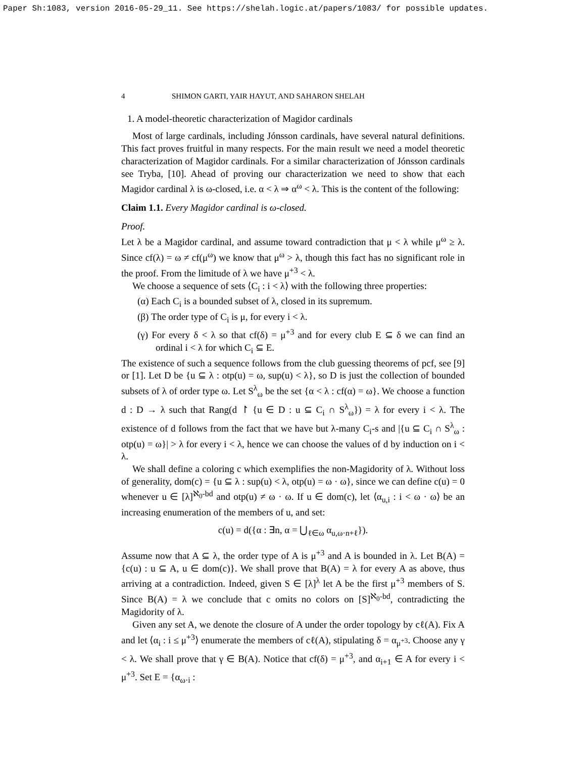Paper Sh:1083, version 2016-05-29_11. See https://shelah.logic.at/papers/1083/ for possible updates.
4 SHIMON GARTI, YAIR HAYUT, AND SAHARON SHELAH
1. A model-theoretic characterization of Magidor cardinals
Most of large cardinals, including Jónsson cardinals, have several natural definitions. This fact proves fruitful in many respects. For the main result we need a model theoretic characterization of Magidor cardinals. For a similar characterization of Jónsson cardinals see Tryba, [10]. Ahead of proving our characterization we need to show that each Magidor cardinal λ is ω-closed, i.e. α < λ ⇒ α<sup>ω</sup> < λ. This is the content of the following:
Claim 1.1. Every Magidor cardinal is ω-closed.
Proof.
Let λ be a Magidor cardinal, and assume toward contradiction that μ < λ while μ<sup>ω</sup> ≥ λ. Since cf(λ) = ω ≠ cf(μ<sup>ω</sup>) we know that μ<sup>ω</sup> > λ, though this fact has no significant role in the proof. From the limitude of λ we have μ<sup>+3</sup> < λ.
We choose a sequence of sets ⟨C<sub>i</sub> : i < λ⟩ with the following three properties:
(α) Each C<sub>i</sub> is a bounded subset of λ, closed in its supremum.
(β) The order type of C<sub>i</sub> is μ, for every i < λ.
(γ) For every δ < λ so that cf(δ) = μ<sup>+3</sup> and for every club E ⊆ δ we can find an ordinal i < λ for which C<sub>i</sub> ⊆ E.
The existence of such a sequence follows from the club guessing theorems of pcf, see [9] or [1]. Let D be {u ⊆ λ : otp(u) = ω, sup(u) < λ}, so D is just the collection of bounded subsets of λ of order type ω. Let S<sup>λ</sup><sub>ω</sub> be the set {α < λ : cf(α) = ω}. We choose a function d : D → λ such that Rang(d ↾ {u ∈ D : u ⊆ C<sub>i</sub> ∩ S<sup>λ</sup><sub>ω</sub>}) = λ for every i < λ. The existence of d follows from the fact that we have but λ-many C<sub>i</sub>-s and |{u ⊆ C<sub>i</sub> ∩ S<sup>λ</sup><sub>ω</sub> : otp(u) = ω}| > λ for every i < λ, hence we can choose the values of d by induction on i < λ.
We shall define a coloring c which exemplifies the non-Magidority of λ. Without loss of generality, dom(c) = {u ⊆ λ : sup(u) < λ, otp(u) = ω · ω}, since we can define c(u) = 0 whenever u ∈ [λ]<sup>ℵ<sub>0</sub>-bd</sup> and otp(u) ≠ ω · ω. If u ∈ dom(c), let ⟨α<sub>u,i</sub> : i < ω · ω⟩ be an increasing enumeration of the members of u, and set:
c(u) = d({α : ∃n, α = ⋃<sub>ℓ∈ω</sub> α<sub>u,ω·n+ℓ</sub>}).
Assume now that A ⊆ λ, the order type of A is μ<sup>+3</sup> and A is bounded in λ. Let B(A) = {c(u) : u ⊆ A, u ∈ dom(c)}. We shall prove that B(A) = λ for every A as above, thus arriving at a contradiction. Indeed, given S ∈ [λ]<sup>λ</sup> let A be the first μ<sup>+3</sup> members of S. Since B(A) = λ we conclude that c omits no colors on [S]<sup>ℵ<sub>0</sub>-bd</sup>, contradicting the Magidority of λ.
Given any set A, we denote the closure of A under the order topology by cℓ(A). Fix A and let ⟨α<sub>i</sub> : i ≤ μ<sup>+3</sup>⟩ enumerate the members of cℓ(A), stipulating δ = α<sub>μ<sup>+3</sup></sub>. Choose any γ < λ. We shall prove that γ ∈ B(A). Notice that cf(δ) = μ<sup>+3</sup>, and α<sub>i+1</sub> ∈ A for every i < μ<sup>+3</sup>. Set E = {α<sub>ω·i</sub> :